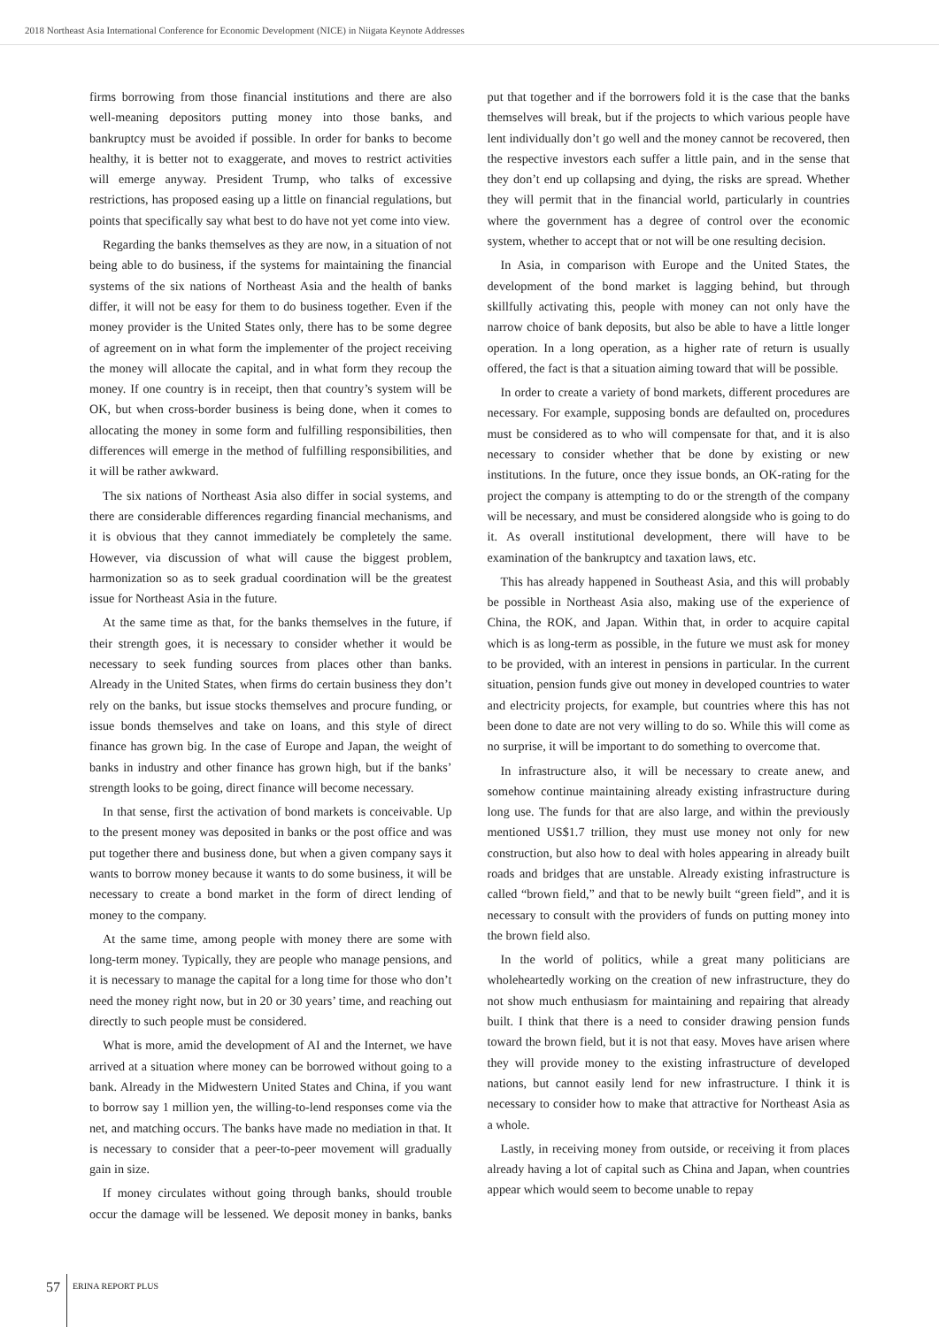2018 Northeast Asia International Conference for Economic Development (NICE) in Niigata Keynote Addresses
firms borrowing from those financial institutions and there are also well-meaning depositors putting money into those banks, and bankruptcy must be avoided if possible. In order for banks to become healthy, it is better not to exaggerate, and moves to restrict activities will emerge anyway. President Trump, who talks of excessive restrictions, has proposed easing up a little on financial regulations, but points that specifically say what best to do have not yet come into view.
Regarding the banks themselves as they are now, in a situation of not being able to do business, if the systems for maintaining the financial systems of the six nations of Northeast Asia and the health of banks differ, it will not be easy for them to do business together. Even if the money provider is the United States only, there has to be some degree of agreement on in what form the implementer of the project receiving the money will allocate the capital, and in what form they recoup the money. If one country is in receipt, then that country’s system will be OK, but when cross-border business is being done, when it comes to allocating the money in some form and fulfilling responsibilities, then differences will emerge in the method of fulfilling responsibilities, and it will be rather awkward.
The six nations of Northeast Asia also differ in social systems, and there are considerable differences regarding financial mechanisms, and it is obvious that they cannot immediately be completely the same. However, via discussion of what will cause the biggest problem, harmonization so as to seek gradual coordination will be the greatest issue for Northeast Asia in the future.
At the same time as that, for the banks themselves in the future, if their strength goes, it is necessary to consider whether it would be necessary to seek funding sources from places other than banks. Already in the United States, when firms do certain business they don’t rely on the banks, but issue stocks themselves and procure funding, or issue bonds themselves and take on loans, and this style of direct finance has grown big. In the case of Europe and Japan, the weight of banks in industry and other finance has grown high, but if the banks’ strength looks to be going, direct finance will become necessary.
In that sense, first the activation of bond markets is conceivable. Up to the present money was deposited in banks or the post office and was put together there and business done, but when a given company says it wants to borrow money because it wants to do some business, it will be necessary to create a bond market in the form of direct lending of money to the company.
At the same time, among people with money there are some with long-term money. Typically, they are people who manage pensions, and it is necessary to manage the capital for a long time for those who don’t need the money right now, but in 20 or 30 years’ time, and reaching out directly to such people must be considered.
What is more, amid the development of AI and the Internet, we have arrived at a situation where money can be borrowed without going to a bank. Already in the Midwestern United States and China, if you want to borrow say 1 million yen, the willing-to-lend responses come via the net, and matching occurs. The banks have made no mediation in that. It is necessary to consider that a peer-to-peer movement will gradually gain in size.
If money circulates without going through banks, should trouble occur the damage will be lessened. We deposit money in banks, banks put that together and if the borrowers fold it is the case that the banks themselves will break, but if the projects to which various people have lent individually don’t go well and the money cannot be recovered, then the respective investors each suffer a little pain, and in the sense that they don’t end up collapsing and dying, the risks are spread. Whether they will permit that in the financial world, particularly in countries where the government has a degree of control over the economic system, whether to accept that or not will be one resulting decision.
In Asia, in comparison with Europe and the United States, the development of the bond market is lagging behind, but through skillfully activating this, people with money can not only have the narrow choice of bank deposits, but also be able to have a little longer operation. In a long operation, as a higher rate of return is usually offered, the fact is that a situation aiming toward that will be possible.
In order to create a variety of bond markets, different procedures are necessary. For example, supposing bonds are defaulted on, procedures must be considered as to who will compensate for that, and it is also necessary to consider whether that be done by existing or new institutions. In the future, once they issue bonds, an OK-rating for the project the company is attempting to do or the strength of the company will be necessary, and must be considered alongside who is going to do it. As overall institutional development, there will have to be examination of the bankruptcy and taxation laws, etc.
This has already happened in Southeast Asia, and this will probably be possible in Northeast Asia also, making use of the experience of China, the ROK, and Japan. Within that, in order to acquire capital which is as long-term as possible, in the future we must ask for money to be provided, with an interest in pensions in particular. In the current situation, pension funds give out money in developed countries to water and electricity projects, for example, but countries where this has not been done to date are not very willing to do so. While this will come as no surprise, it will be important to do something to overcome that.
In infrastructure also, it will be necessary to create anew, and somehow continue maintaining already existing infrastructure during long use. The funds for that are also large, and within the previously mentioned US$1.7 trillion, they must use money not only for new construction, but also how to deal with holes appearing in already built roads and bridges that are unstable. Already existing infrastructure is called “brown field,” and that to be newly built “green field”, and it is necessary to consult with the providers of funds on putting money into the brown field also.
In the world of politics, while a great many politicians are wholeheartedly working on the creation of new infrastructure, they do not show much enthusiasm for maintaining and repairing that already built. I think that there is a need to consider drawing pension funds toward the brown field, but it is not that easy. Moves have arisen where they will provide money to the existing infrastructure of developed nations, but cannot easily lend for new infrastructure. I think it is necessary to consider how to make that attractive for Northeast Asia as a whole.
Lastly, in receiving money from outside, or receiving it from places already having a lot of capital such as China and Japan, when countries appear which would seem to become unable to repay
57 ERINA REPORT PLUS